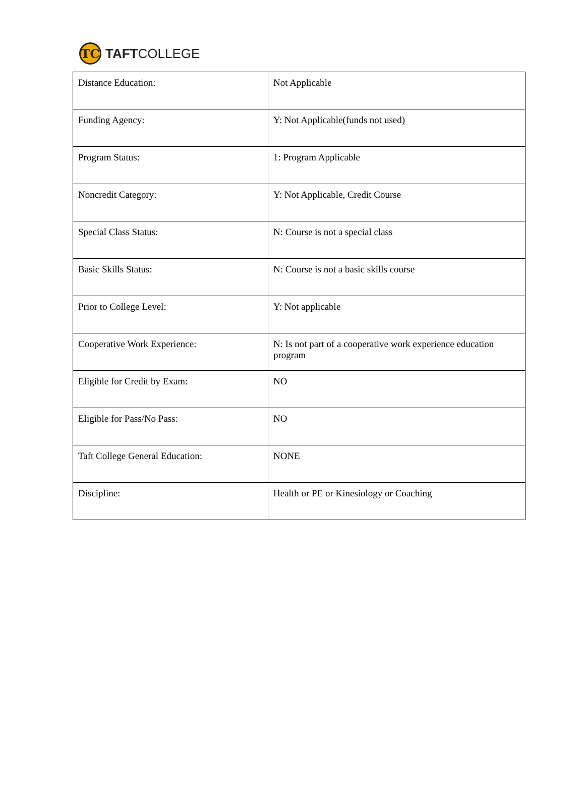TC
TAFTCOLLEGE
| Distance Education: | Not Applicable |
| Funding Agency: | Y: Not Applicable(funds not used) |
| Program Status: | 1: Program Applicable |
| Noncredit Category: | Y: Not Applicable, Credit Course |
| Special Class Status: | N: Course is not a special class |
| Basic Skills Status: | N: Course is not a basic skills course |
| Prior to College Level: | Y: Not applicable |
| Cooperative Work Experience: | N: Is not part of a cooperative work experience education program |
| Eligible for Credit by Exam: | NO |
| Eligible for Pass/No Pass: | NO |
| Taft College General Education: | NONE |
| Discipline: | Health or PE or Kinesiology or Coaching |